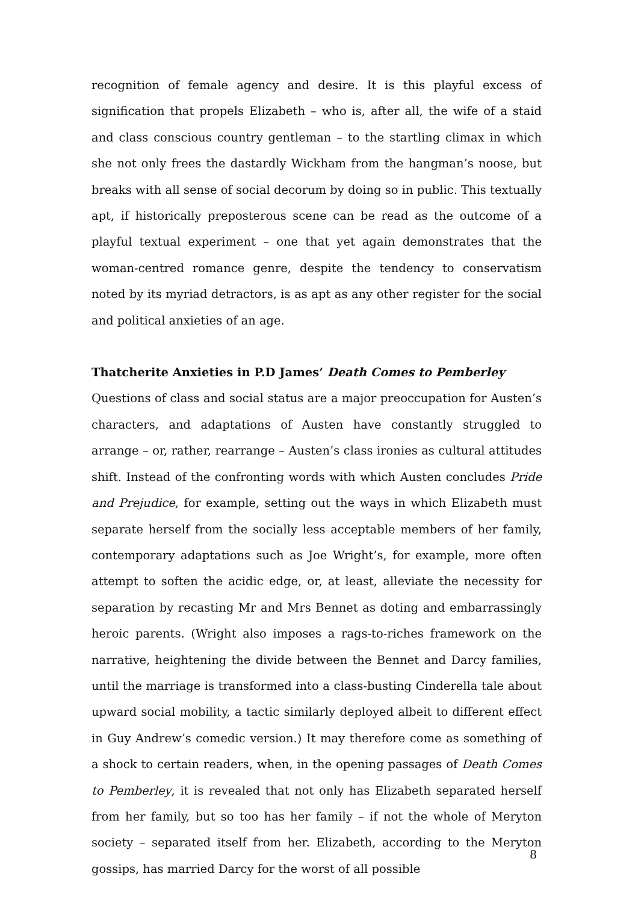recognition of female agency and desire. It is this playful excess of signification that propels Elizabeth – who is, after all, the wife of a staid and class conscious country gentleman – to the startling climax in which she not only frees the dastardly Wickham from the hangman’s noose, but breaks with all sense of social decorum by doing so in public. This textually apt, if historically preposterous scene can be read as the outcome of a playful textual experiment – one that yet again demonstrates that the woman-centred romance genre, despite the tendency to conservatism noted by its myriad detractors, is as apt as any other register for the social and political anxieties of an age.
Thatcherite Anxieties in P.D James’ Death Comes to Pemberley
Questions of class and social status are a major preoccupation for Austen’s characters, and adaptations of Austen have constantly struggled to arrange – or, rather, rearrange – Austen’s class ironies as cultural attitudes shift. Instead of the confronting words with which Austen concludes Pride and Prejudice, for example, setting out the ways in which Elizabeth must separate herself from the socially less acceptable members of her family, contemporary adaptations such as Joe Wright’s, for example, more often attempt to soften the acidic edge, or, at least, alleviate the necessity for separation by recasting Mr and Mrs Bennet as doting and embarrassingly heroic parents. (Wright also imposes a rags-to-riches framework on the narrative, heightening the divide between the Bennet and Darcy families, until the marriage is transformed into a class-busting Cinderella tale about upward social mobility, a tactic similarly deployed albeit to different effect in Guy Andrew’s comedic version.) It may therefore come as something of a shock to certain readers, when, in the opening passages of Death Comes to Pemberley, it is revealed that not only has Elizabeth separated herself from her family, but so too has her family – if not the whole of Meryton society – separated itself from her. Elizabeth, according to the Meryton gossips, has married Darcy for the worst of all possible
8